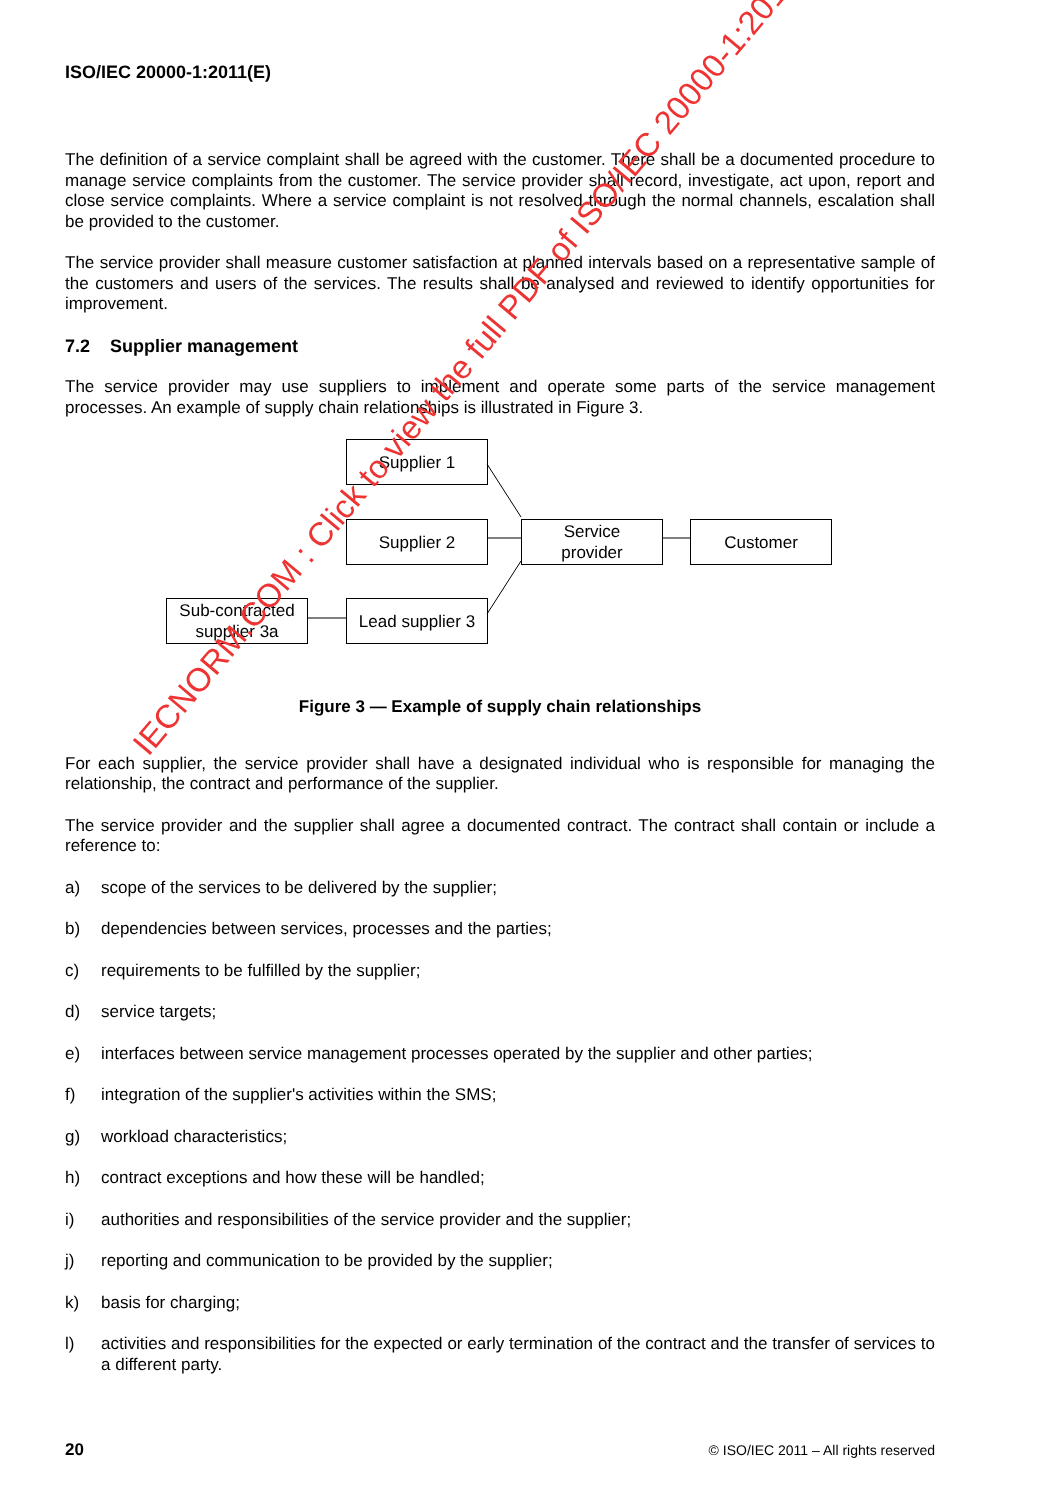ISO/IEC 20000-1:2011(E)
The definition of a service complaint shall be agreed with the customer. There shall be a documented procedure to manage service complaints from the customer. The service provider shall record, investigate, act upon, report and close service complaints. Where a service complaint is not resolved through the normal channels, escalation shall be provided to the customer.
The service provider shall measure customer satisfaction at planned intervals based on a representative sample of the customers and users of the services. The results shall be analysed and reviewed to identify opportunities for improvement.
7.2 Supplier management
The service provider may use suppliers to implement and operate some parts of the service management processes. An example of supply chain relationships is illustrated in Figure 3.
Supplier 1
Supplier 2
Service
provider
Customer
Sub-contracted
supplier 3a
Lead supplier 3
Figure 3 — Example of supply chain relationships
For each supplier, the service provider shall have a designated individual who is responsible for managing the relationship, the contract and performance of the supplier.
The service provider and the supplier shall agree a documented contract. The contract shall contain or include a reference to:
a) scope of the services to be delivered by the supplier;
b) dependencies between services, processes and the parties;
c) requirements to be fulfilled by the supplier;
d) service targets;
e) interfaces between service management processes operated by the supplier and other parties;
f) integration of the supplier's activities within the SMS;
g) workload characteristics;
h) contract exceptions and how these will be handled;
i) authorities and responsibilities of the service provider and the supplier;
j) reporting and communication to be provided by the supplier;
k) basis for charging;
l) activities and responsibilities for the expected or early termination of the contract and the transfer of services to a different party.
IECNORM.COM : Click to view the full PDF of ISO/IEC 20000-1:2011
20 © ISO/IEC 2011 – All rights reserved